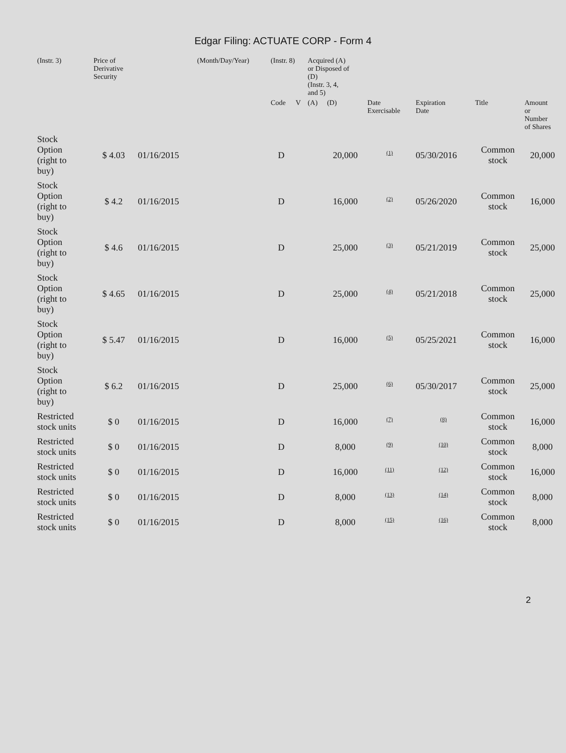Edgar Filing: ACTUATE CORP - Form 4
| (Instr. 3) | Price of Derivative Security | | (Month/Day/Year) | (Instr. 8) | | Acquired (A) or Disposed of (D) (Instr. 3, 4, and 5) | | | | | |
| --- | --- | --- | --- | --- | --- | --- | --- | --- | --- | --- | --- |
| | | | | Code | V | (A) | (D) | Date Exercisable | Expiration Date | Title | Amount or Number of Shares |
| Stock Option (right to buy) | $ 4.03 | 01/16/2015 | | D | | | 20,000 | <sup>(1)</sup> | 05/30/2016 | Common stock | 20,000 |
| Stock Option (right to buy) | $ 4.2 | 01/16/2015 | | D | | | 16,000 | <sup>(2)</sup> | 05/26/2020 | Common stock | 16,000 |
| Stock Option (right to buy) | $ 4.6 | 01/16/2015 | | D | | | 25,000 | <sup>(3)</sup> | 05/21/2019 | Common stock | 25,000 |
| Stock Option (right to buy) | $ 4.65 | 01/16/2015 | | D | | | 25,000 | <sup>(4)</sup> | 05/21/2018 | Common stock | 25,000 |
| Stock Option (right to buy) | $ 5.47 | 01/16/2015 | | D | | | 16,000 | <sup>(5)</sup> | 05/25/2021 | Common stock | 16,000 |
| Stock Option (right to buy) | $ 6.2 | 01/16/2015 | | D | | | 25,000 | <sup>(6)</sup> | 05/30/2017 | Common stock | 25,000 |
| Restricted stock units | $ 0 | 01/16/2015 | | D | | | 16,000 | <sup>(7)</sup> | <sup>(8)</sup> | Common stock | 16,000 |
| Restricted stock units | $ 0 | 01/16/2015 | | D | | | 8,000 | <sup>(9)</sup> | <sup>(10)</sup> | Common stock | 8,000 |
| Restricted stock units | $ 0 | 01/16/2015 | | D | | | 16,000 | <sup>(11)</sup> | <sup>(12)</sup> | Common stock | 16,000 |
| Restricted stock units | $ 0 | 01/16/2015 | | D | | | 8,000 | <sup>(13)</sup> | <sup>(14)</sup> | Common stock | 8,000 |
| Restricted stock units | $ 0 | 01/16/2015 | | D | | | 8,000 | <sup>(15)</sup> | <sup>(16)</sup> | Common stock | 8,000 |
2